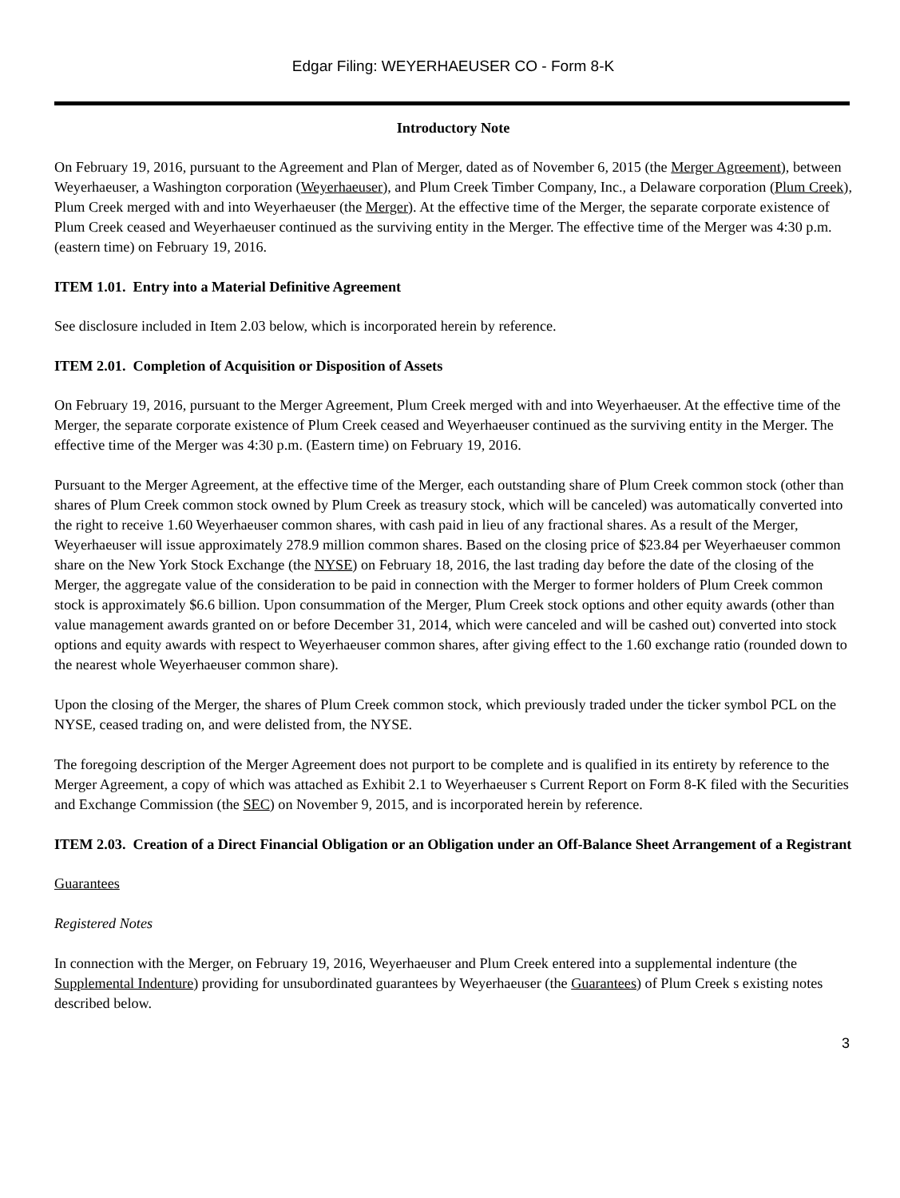Edgar Filing: WEYERHAEUSER CO - Form 8-K
Introductory Note
On February 19, 2016, pursuant to the Agreement and Plan of Merger, dated as of November 6, 2015 (the Merger Agreement), between Weyerhaeuser, a Washington corporation (Weyerhaeuser), and Plum Creek Timber Company, Inc., a Delaware corporation (Plum Creek), Plum Creek merged with and into Weyerhaeuser (the Merger). At the effective time of the Merger, the separate corporate existence of Plum Creek ceased and Weyerhaeuser continued as the surviving entity in the Merger. The effective time of the Merger was 4:30 p.m. (eastern time) on February 19, 2016.
ITEM 1.01. Entry into a Material Definitive Agreement
See disclosure included in Item 2.03 below, which is incorporated herein by reference.
ITEM 2.01. Completion of Acquisition or Disposition of Assets
On February 19, 2016, pursuant to the Merger Agreement, Plum Creek merged with and into Weyerhaeuser. At the effective time of the Merger, the separate corporate existence of Plum Creek ceased and Weyerhaeuser continued as the surviving entity in the Merger. The effective time of the Merger was 4:30 p.m. (Eastern time) on February 19, 2016.
Pursuant to the Merger Agreement, at the effective time of the Merger, each outstanding share of Plum Creek common stock (other than shares of Plum Creek common stock owned by Plum Creek as treasury stock, which will be canceled) was automatically converted into the right to receive 1.60 Weyerhaeuser common shares, with cash paid in lieu of any fractional shares. As a result of the Merger, Weyerhaeuser will issue approximately 278.9 million common shares. Based on the closing price of $23.84 per Weyerhaeuser common share on the New York Stock Exchange (the NYSE) on February 18, 2016, the last trading day before the date of the closing of the Merger, the aggregate value of the consideration to be paid in connection with the Merger to former holders of Plum Creek common stock is approximately $6.6 billion. Upon consummation of the Merger, Plum Creek stock options and other equity awards (other than value management awards granted on or before December 31, 2014, which were canceled and will be cashed out) converted into stock options and equity awards with respect to Weyerhaeuser common shares, after giving effect to the 1.60 exchange ratio (rounded down to the nearest whole Weyerhaeuser common share).
Upon the closing of the Merger, the shares of Plum Creek common stock, which previously traded under the ticker symbol PCL on the NYSE, ceased trading on, and were delisted from, the NYSE.
The foregoing description of the Merger Agreement does not purport to be complete and is qualified in its entirety by reference to the Merger Agreement, a copy of which was attached as Exhibit 2.1 to Weyerhaeuser s Current Report on Form 8-K filed with the Securities and Exchange Commission (the SEC) on November 9, 2015, and is incorporated herein by reference.
ITEM 2.03. Creation of a Direct Financial Obligation or an Obligation under an Off-Balance Sheet Arrangement of a Registrant
Guarantees
Registered Notes
In connection with the Merger, on February 19, 2016, Weyerhaeuser and Plum Creek entered into a supplemental indenture (the Supplemental Indenture) providing for unsubordinated guarantees by Weyerhaeuser (the Guarantees) of Plum Creek s existing notes described below.
3